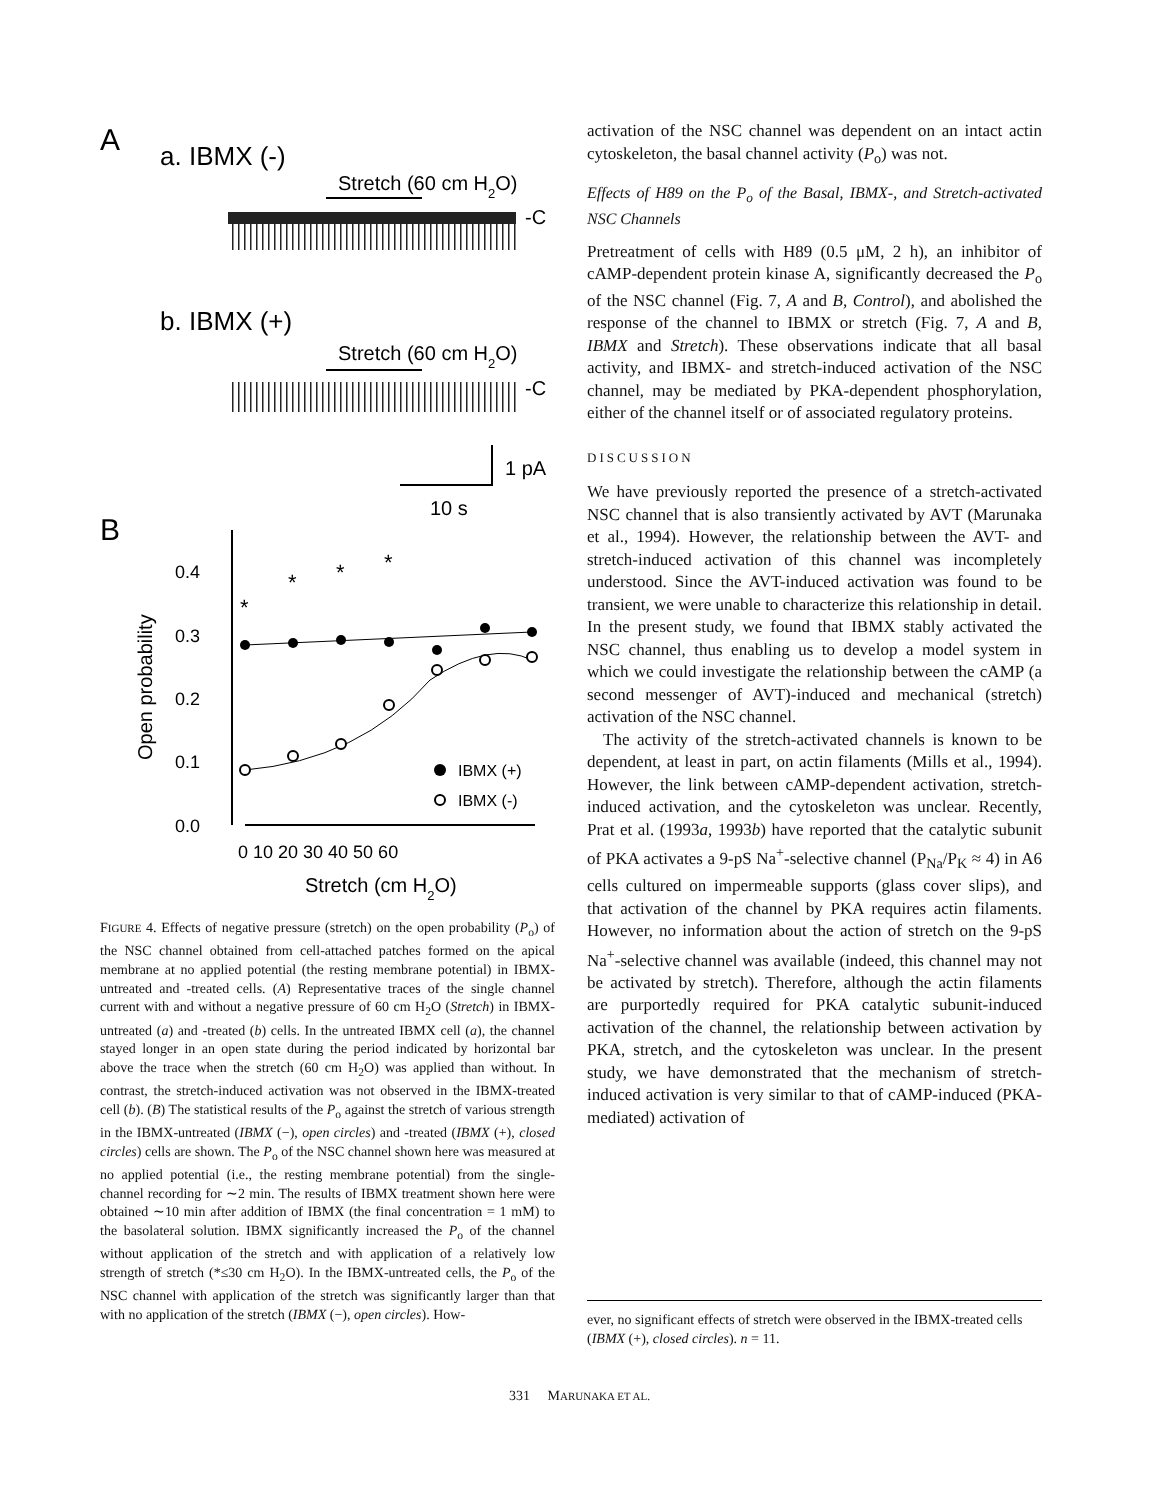A
a. IBMX (-)
Stretch (60 cm H2O)
-C
b. IBMX (+)
Stretch (60 cm H2O)
-C
1 pA
10 s
B
0.4
0.3
0.2
0.1
0.0
Open probability
0 10 20 30 40 50 60
Stretch (cm H2O)
*
*
*
*
IBMX (+)
IBMX (-)
FIGURE 4. Effects of negative pressure (stretch) on the open probability (P<sub>o</sub>) of the NSC channel obtained from cell-attached patches formed on the apical membrane at no applied potential (the resting membrane potential) in IBMX-untreated and -treated cells. (A) Representative traces of the single channel current with and without a negative pressure of 60 cm H<sub>2</sub>O (Stretch) in IBMX-untreated (a) and -treated (b) cells. In the untreated IBMX cell (a), the channel stayed longer in an open state during the period indicated by horizontal bar above the trace when the stretch (60 cm H<sub>2</sub>O) was applied than without. In contrast, the stretch-induced activation was not observed in the IBMX-treated cell (b). (B) The statistical results of the P<sub>o</sub> against the stretch of various strength in the IBMX-untreated (IBMX (−), open circles) and -treated (IBMX (+), closed circles) cells are shown. The P<sub>o</sub> of the NSC channel shown here was measured at no applied potential (i.e., the resting membrane potential) from the single-channel recording for ∼2 min. The results of IBMX treatment shown here were obtained ∼10 min after addition of IBMX (the final concentration = 1 mM) to the basolateral solution. IBMX significantly increased the P<sub>o</sub> of the channel without application of the stretch and with application of a relatively low strength of stretch (*≤30 cm H<sub>2</sub>O). In the IBMX-untreated cells, the P<sub>o</sub> of the NSC channel with application of the stretch was significantly larger than that with no application of the stretch (IBMX (−), open circles). How-
activation of the NSC channel was dependent on an intact actin cytoskeleton, the basal channel activity (P<sub>o</sub>) was not.
Effects of H89 on the P<sub>o</sub> of the Basal, IBMX-, and Stretch-activated NSC Channels
Pretreatment of cells with H89 (0.5 μM, 2 h), an inhibitor of cAMP-dependent protein kinase A, significantly decreased the P<sub>o</sub> of the NSC channel (Fig. 7, A and B, Control), and abolished the response of the channel to IBMX or stretch (Fig. 7, A and B, IBMX and Stretch). These observations indicate that all basal activity, and IBMX- and stretch-induced activation of the NSC channel, may be mediated by PKA-dependent phosphorylation, either of the channel itself or of associated regulatory proteins.
DISCUSSION
We have previously reported the presence of a stretch-activated NSC channel that is also transiently activated by AVT (Marunaka et al., 1994). However, the relationship between the AVT- and stretch-induced activation of this channel was incompletely understood. Since the AVT-induced activation was found to be transient, we were unable to characterize this relationship in detail. In the present study, we found that IBMX stably activated the NSC channel, thus enabling us to develop a model system in which we could investigate the relationship between the cAMP (a second messenger of AVT)-induced and mechanical (stretch) activation of the NSC channel.
The activity of the stretch-activated channels is known to be dependent, at least in part, on actin filaments (Mills et al., 1994). However, the link between cAMP-dependent activation, stretch-induced activation, and the cytoskeleton was unclear. Recently, Prat et al. (1993a, 1993b) have reported that the catalytic subunit of PKA activates a 9-pS Na<sup>+</sup>-selective channel (P<sub>Na</sub>/P<sub>K</sub> ≈ 4) in A6 cells cultured on impermeable supports (glass cover slips), and that activation of the channel by PKA requires actin filaments. However, no information about the action of stretch on the 9-pS Na<sup>+</sup>-selective channel was available (indeed, this channel may not be activated by stretch). Therefore, although the actin filaments are purportedly required for PKA catalytic subunit-induced activation of the channel, the relationship between activation by PKA, stretch, and the cytoskeleton was unclear. In the present study, we have demonstrated that the mechanism of stretch-induced activation is very similar to that of cAMP-induced (PKA-mediated) activation of
ever, no significant effects of stretch were observed in the IBMX-treated cells (IBMX (+), closed circles). n = 11.
331 MARUNAKA ET AL.